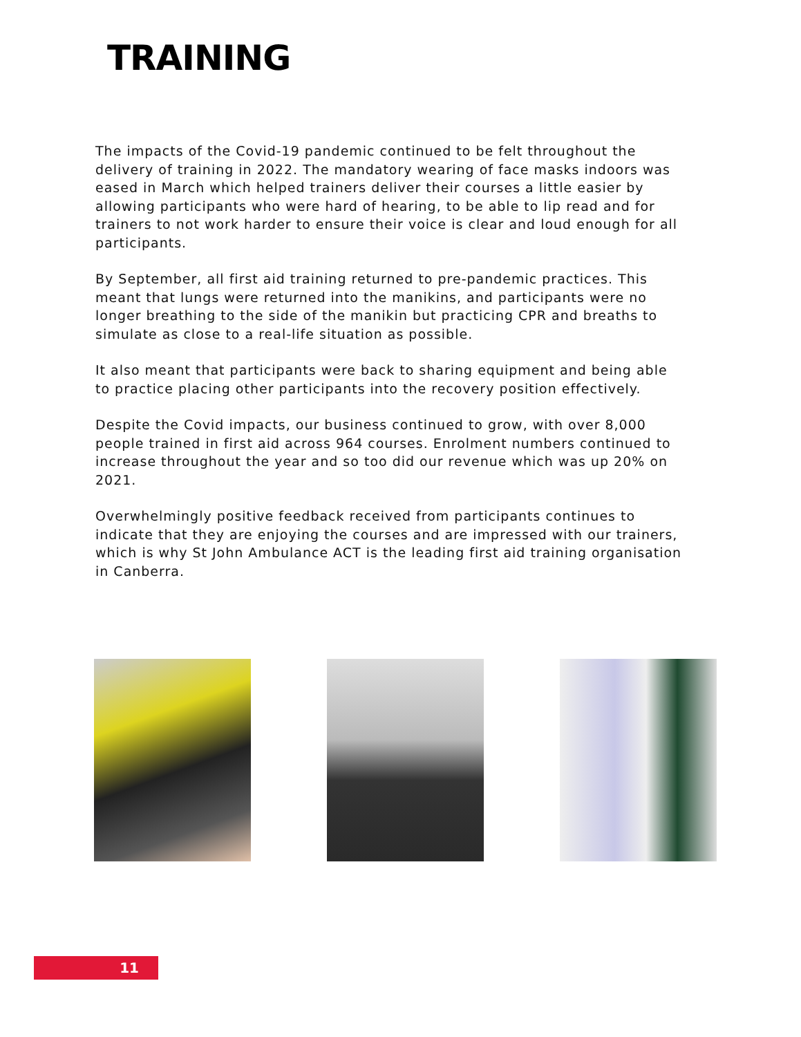TRAINING
The impacts of the Covid-19 pandemic continued to be felt throughout the delivery of training in 2022. The mandatory wearing of face masks indoors was eased in March which helped trainers deliver their courses a little easier by allowing participants who were hard of hearing, to be able to lip read and for trainers to not work harder to ensure their voice is clear and loud enough for all participants.
By September, all first aid training returned to pre-pandemic practices. This meant that lungs were returned into the manikins, and participants were no longer breathing to the side of the manikin but practicing CPR and breaths to simulate as close to a real-life situation as possible.
It also meant that participants were back to sharing equipment and being able to practice placing other participants into the recovery position effectively.
Despite the Covid impacts, our business continued to grow, with over 8,000 people trained in first aid across 964 courses. Enrolment numbers continued to increase throughout the year and so too did our revenue which was up 20% on 2021.
Overwhelmingly positive feedback received from participants continues to indicate that they are enjoying the courses and are impressed with our trainers, which is why St John Ambulance ACT is the leading first aid training organisation in Canberra.
11